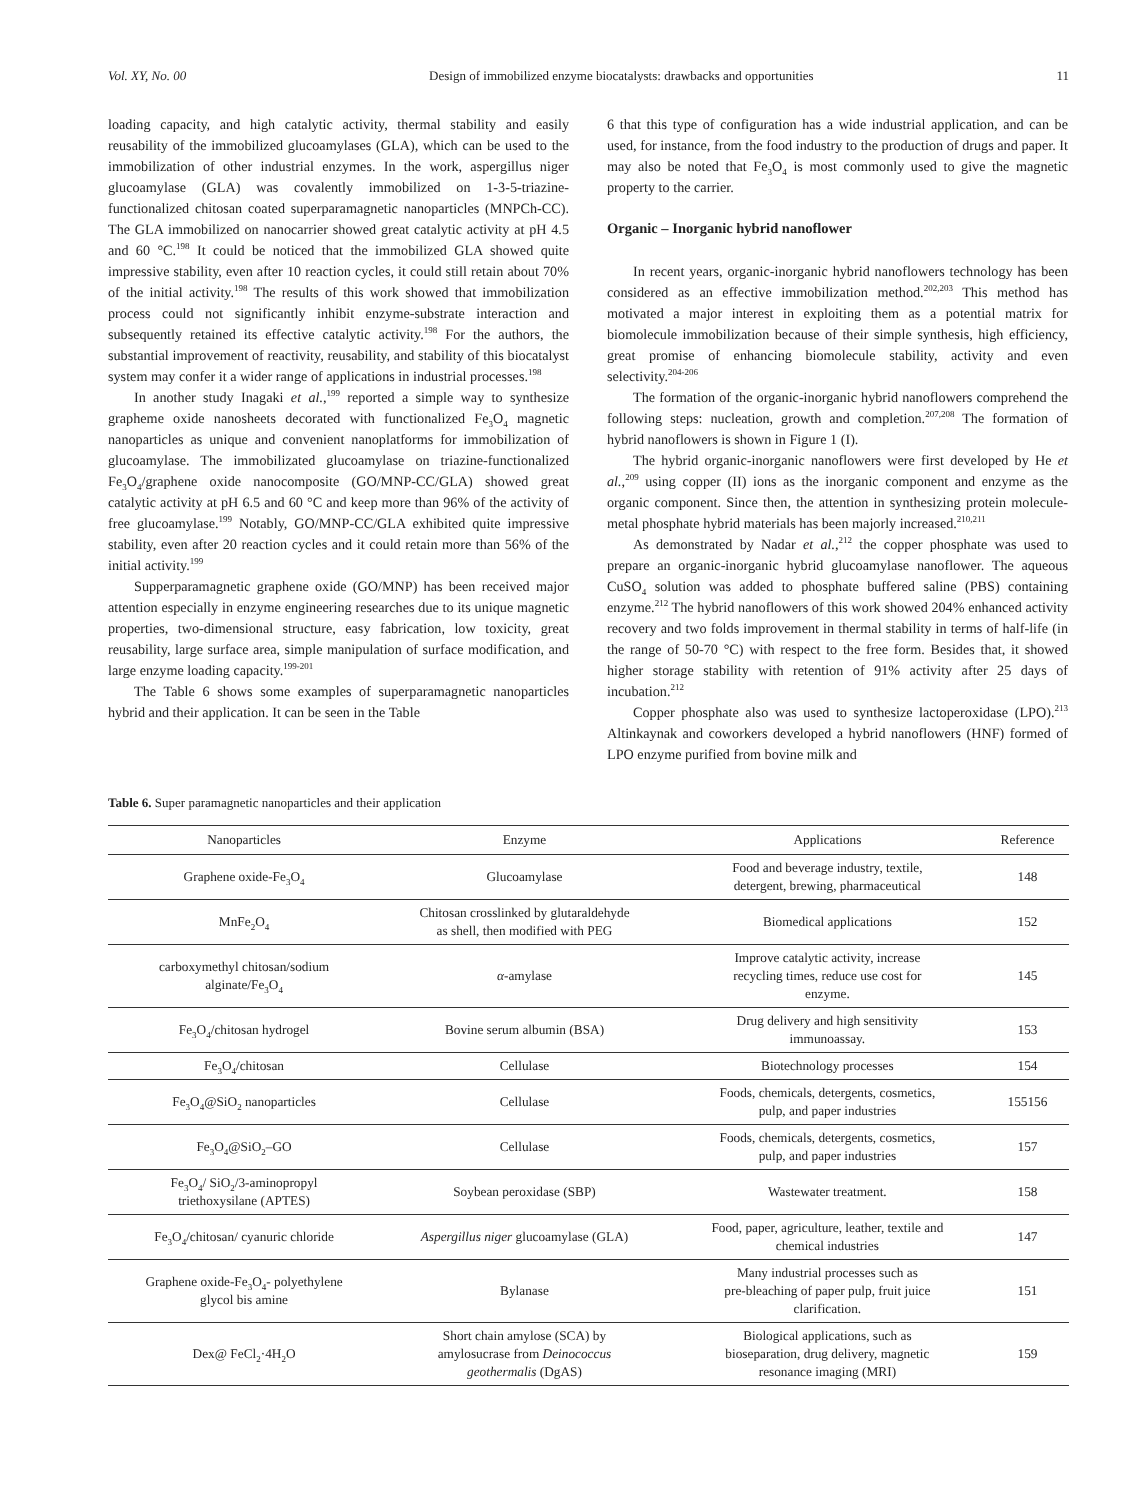Vol. XY, No. 00 Design of immobilized enzyme biocatalysts: drawbacks and opportunities 11
loading capacity, and high catalytic activity, thermal stability and easily reusability of the immobilized glucoamylases (GLA), which can be used to the immobilization of other industrial enzymes. In the work, aspergillus niger glucoamylase (GLA) was covalently immobilized on 1-3-5-triazine-functionalized chitosan coated superparamagnetic nanoparticles (MNPCh-CC). The GLA immobilized on nanocarrier showed great catalytic activity at pH 4.5 and 60 °C.<sup>198</sup> It could be noticed that the immobilized GLA showed quite impressive stability, even after 10 reaction cycles, it could still retain about 70% of the initial activity.<sup>198</sup> The results of this work showed that immobilization process could not significantly inhibit enzyme-substrate interaction and subsequently retained its effective catalytic activity.<sup>198</sup> For the authors, the substantial improvement of reactivity, reusability, and stability of this biocatalyst system may confer it a wider range of applications in industrial processes.<sup>198</sup>
In another study Inagaki et al.,<sup>199</sup> reported a simple way to synthesize grapheme oxide nanosheets decorated with functionalized Fe<sub>3</sub>O<sub>4</sub> magnetic nanoparticles as unique and convenient nanoplatforms for immobilization of glucoamylase. The immobilizated glucoamylase on triazine-functionalized Fe<sub>3</sub>O<sub>4</sub>/graphene oxide nanocomposite (GO/MNP-CC/GLA) showed great catalytic activity at pH 6.5 and 60 °C and keep more than 96% of the activity of free glucoamylase.<sup>199</sup> Notably, GO/MNP-CC/GLA exhibited quite impressive stability, even after 20 reaction cycles and it could retain more than 56% of the initial activity.<sup>199</sup>
Supperparamagnetic graphene oxide (GO/MNP) has been received major attention especially in enzyme engineering researches due to its unique magnetic properties, two-dimensional structure, easy fabrication, low toxicity, great reusability, large surface area, simple manipulation of surface modification, and large enzyme loading capacity.<sup>199-201</sup>
The Table 6 shows some examples of superparamagnetic nanoparticles hybrid and their application. It can be seen in the Table
6 that this type of configuration has a wide industrial application, and can be used, for instance, from the food industry to the production of drugs and paper. It may also be noted that Fe<sub>3</sub>O<sub>4</sub> is most commonly used to give the magnetic property to the carrier.
Organic – Inorganic hybrid nanoflower
In recent years, organic-inorganic hybrid nanoflowers technology has been considered as an effective immobilization method.<sup>202,203</sup> This method has motivated a major interest in exploiting them as a potential matrix for biomolecule immobilization because of their simple synthesis, high efficiency, great promise of enhancing biomolecule stability, activity and even selectivity.<sup>204-206</sup>
The formation of the organic-inorganic hybrid nanoflowers comprehend the following steps: nucleation, growth and completion.<sup>207,208</sup> The formation of hybrid nanoflowers is shown in Figure 1 (I).
The hybrid organic-inorganic nanoflowers were first developed by He et al.,<sup>209</sup> using copper (II) ions as the inorganic component and enzyme as the organic component. Since then, the attention in synthesizing protein molecule-metal phosphate hybrid materials has been majorly increased.<sup>210,211</sup>
As demonstrated by Nadar et al.,<sup>212</sup> the copper phosphate was used to prepare an organic-inorganic hybrid glucoamylase nanoflower. The aqueous CuSO<sub>4</sub> solution was added to phosphate buffered saline (PBS) containing enzyme.<sup>212</sup> The hybrid nanoflowers of this work showed 204% enhanced activity recovery and two folds improvement in thermal stability in terms of half-life (in the range of 50-70 °C) with respect to the free form. Besides that, it showed higher storage stability with retention of 91% activity after 25 days of incubation.<sup>212</sup>
Copper phosphate also was used to synthesize lactoperoxidase (LPO).<sup>213</sup> Altinkaynak and coworkers developed a hybrid nanoflowers (HNF) formed of LPO enzyme purified from bovine milk and
Table 6. Super paramagnetic nanoparticles and their application
| Nanoparticles | Enzyme | Applications | Reference |
| --- | --- | --- | --- |
| Graphene oxide-Fe<sub>3</sub>O<sub>4</sub> | Glucoamylase | Food and beverage industry, textile, detergent, brewing, pharmaceutical | 148 |
| MnFe<sub>2</sub>O<sub>4</sub> | Chitosan crosslinked by glutaraldehyde as shell, then modified with PEG | Biomedical applications | 152 |
| carboxymethyl chitosan/sodium alginate/Fe<sub>3</sub>O<sub>4</sub> | α -amylase | Improve catalytic activity, increase recycling times, reduce use cost for enzyme. | 145 |
| Fe<sub>3</sub>O<sub>4</sub>/chitosan hydrogel | Bovine serum albumin (BSA) | Drug delivery and high sensitivity immunoassay. | 153 |
| Fe<sub>3</sub>O<sub>4</sub>/chitosan | Cellulase | Biotechnology processes | 154 |
| Fe<sub>3</sub>O<sub>4</sub>@SiO<sub>2</sub> nanoparticles | Cellulase | Foods, chemicals, detergents, cosmetics, pulp, and paper industries | 155156 |
| Fe<sub>3</sub>O<sub>4</sub>@SiO<sub>2</sub>–GO | Cellulase | Foods, chemicals, detergents, cosmetics, pulp, and paper industries | 157 |
| Fe<sub>3</sub>O<sub>4</sub>/ SiO<sub>2</sub>/3-aminopropyl triethoxysilane (APTES) | Soybean peroxidase (SBP) | Wastewater treatment. | 158 |
| Fe<sub>3</sub>O<sub>4</sub>/chitosan/ cyanuric chloride | Aspergillus niger glucoamylase (GLA) | Food, paper, agriculture, leather, textile and chemical industries | 147 |
| Graphene oxide-Fe<sub>3</sub>O<sub>4</sub>- polyethylene glycol bis amine | Bylanase | Many industrial processes such as pre-bleaching of paper pulp, fruit juice clarification. | 151 |
| Dex@ FeCl<sub>2</sub>·4H<sub>2</sub>O | Short chain amylose (SCA) by amylosucrase from Deinococcus geothermalis (DgAS) | Biological applications, such as bioseparation, drug delivery, magnetic resonance imaging (MRI) | 159 |